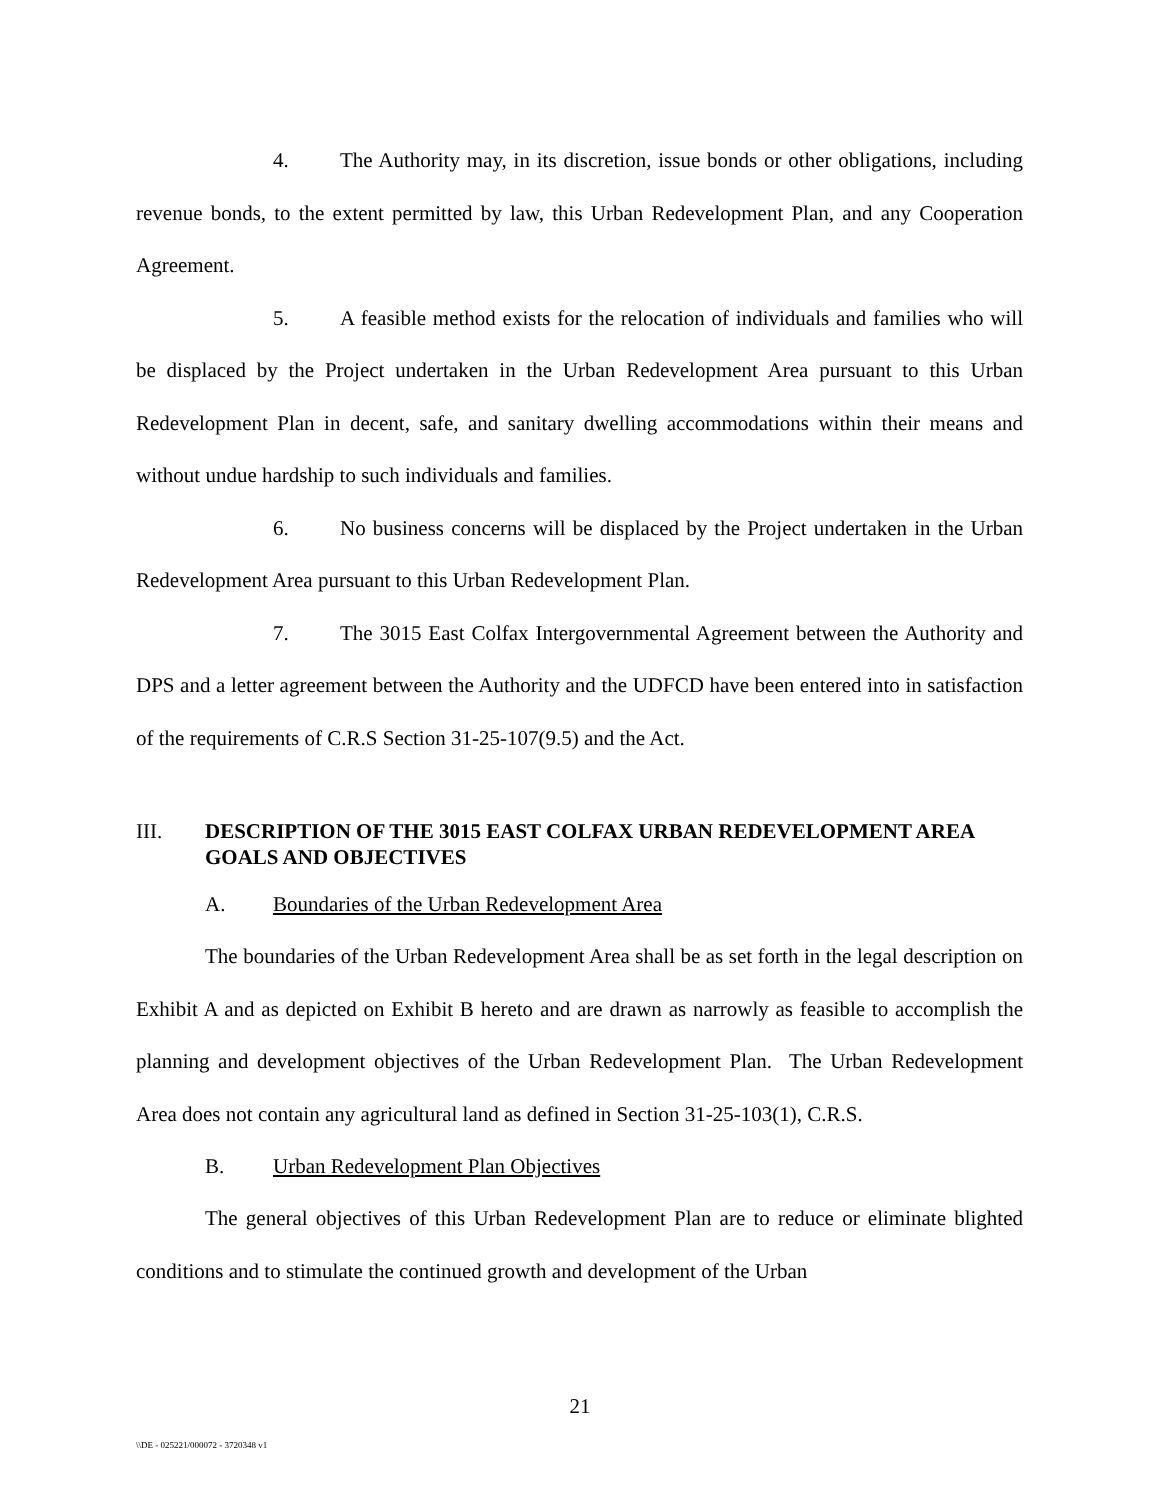4. The Authority may, in its discretion, issue bonds or other obligations, including revenue bonds, to the extent permitted by law, this Urban Redevelopment Plan, and any Cooperation Agreement.
5. A feasible method exists for the relocation of individuals and families who will be displaced by the Project undertaken in the Urban Redevelopment Area pursuant to this Urban Redevelopment Plan in decent, safe, and sanitary dwelling accommodations within their means and without undue hardship to such individuals and families.
6. No business concerns will be displaced by the Project undertaken in the Urban Redevelopment Area pursuant to this Urban Redevelopment Plan.
7. The 3015 East Colfax Intergovernmental Agreement between the Authority and DPS and a letter agreement between the Authority and the UDFCD have been entered into in satisfaction of the requirements of C.R.S Section 31-25-107(9.5) and the Act.
III. DESCRIPTION OF THE 3015 EAST COLFAX URBAN REDEVELOPMENT AREA GOALS AND OBJECTIVES
A. Boundaries of the Urban Redevelopment Area
The boundaries of the Urban Redevelopment Area shall be as set forth in the legal description on Exhibit A and as depicted on Exhibit B hereto and are drawn as narrowly as feasible to accomplish the planning and development objectives of the Urban Redevelopment Plan. The Urban Redevelopment Area does not contain any agricultural land as defined in Section 31-25-103(1), C.R.S.
B. Urban Redevelopment Plan Objectives
The general objectives of this Urban Redevelopment Plan are to reduce or eliminate blighted conditions and to stimulate the continued growth and development of the Urban
21
\\DE - 025221/000072 - 3720348 v1